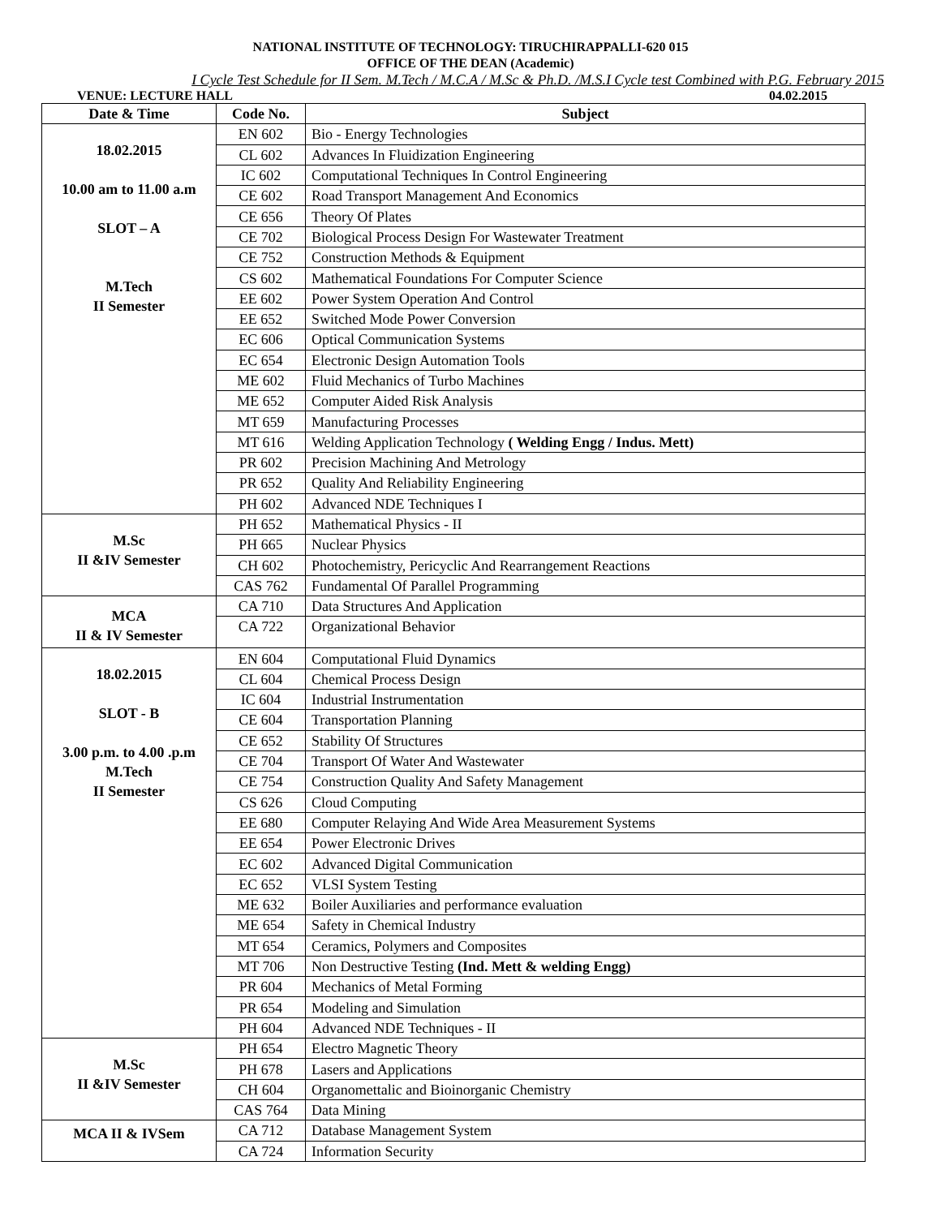NATIONAL INSTITUTE OF TECHNOLOGY: TIRUCHIRAPPALLI-620 015
OFFICE OF THE DEAN (Academic)
I Cycle Test Schedule for II Sem. M.Tech / M.C.A / M.Sc & Ph.D. /M.S.I Cycle test Combined with P.G. February 2015
VENUE: LECTURE HALL 04.02.2015
| Date & Time | Code No. | Subject |
| --- | --- | --- |
| 18.02.2015 10.00 am to 11.00 a.m SLOT – A M.Tech II Semester | EN 602 | Bio - Energy Technologies |
| | CL 602 | Advances In Fluidization Engineering |
| | IC 602 | Computational Techniques In Control Engineering |
| | CE 602 | Road Transport Management And Economics |
| | CE 656 | Theory Of Plates |
| | CE 702 | Biological Process Design For Wastewater Treatment |
| | CE 752 | Construction Methods & Equipment |
| | CS 602 | Mathematical Foundations For Computer Science |
| | EE 602 | Power System Operation And Control |
| | EE 652 | Switched Mode Power Conversion |
| | EC 606 | Optical Communication Systems |
| | EC 654 | Electronic Design Automation Tools |
| | ME 602 | Fluid Mechanics of Turbo Machines |
| | ME 652 | Computer Aided Risk Analysis |
| | MT 659 | Manufacturing Processes |
| | MT 616 | Welding Application Technology ( Welding Engg / Indus. Mett) |
| | PR 602 | Precision Machining And Metrology |
| | PR 652 | Quality And Reliability Engineering |
| | PH 602 | Advanced NDE Techniques I |
| M.Sc II &IV Semester | PH 652 | Mathematical Physics - II |
| | PH 665 | Nuclear Physics |
| | CH 602 | Photochemistry, Pericyclic And Rearrangement Reactions |
| | CAS 762 | Fundamental Of Parallel Programming |
| MCA II & IV Semester | CA 710 | Data Structures And Application |
| | CA 722 | Organizational Behavior |
| 18.02.2015 SLOT - B 3.00 p.m. to 4.00 .p.m M.Tech II Semester | EN 604 | Computational Fluid Dynamics |
| | CL 604 | Chemical Process Design |
| | IC 604 | Industrial Instrumentation |
| | CE 604 | Transportation Planning |
| | CE 652 | Stability Of Structures |
| | CE 704 | Transport Of Water And Wastewater |
| | CE 754 | Construction Quality And Safety Management |
| | CS 626 | Cloud Computing |
| | EE 680 | Computer Relaying And Wide Area Measurement Systems |
| | EE 654 | Power Electronic Drives |
| | EC 602 | Advanced Digital Communication |
| | EC 652 | VLSI System Testing |
| | ME 632 | Boiler Auxiliaries and performance evaluation |
| | ME 654 | Safety in Chemical Industry |
| | MT 654 | Ceramics, Polymers and Composites |
| | MT 706 | Non Destructive Testing (Ind. Mett & welding Engg) |
| | PR 604 | Mechanics of Metal Forming |
| | PR 654 | Modeling and Simulation |
| | PH 604 | Advanced NDE Techniques - II |
| M.Sc II &IV Semester | PH 654 | Electro Magnetic Theory |
| | PH 678 | Lasers and Applications |
| | CH 604 | Organomettalic and Bioinorganic Chemistry |
| | CAS 764 | Data Mining |
| MCA II & IVSem | CA 712 | Database Management System |
| | CA 724 | Information Security |